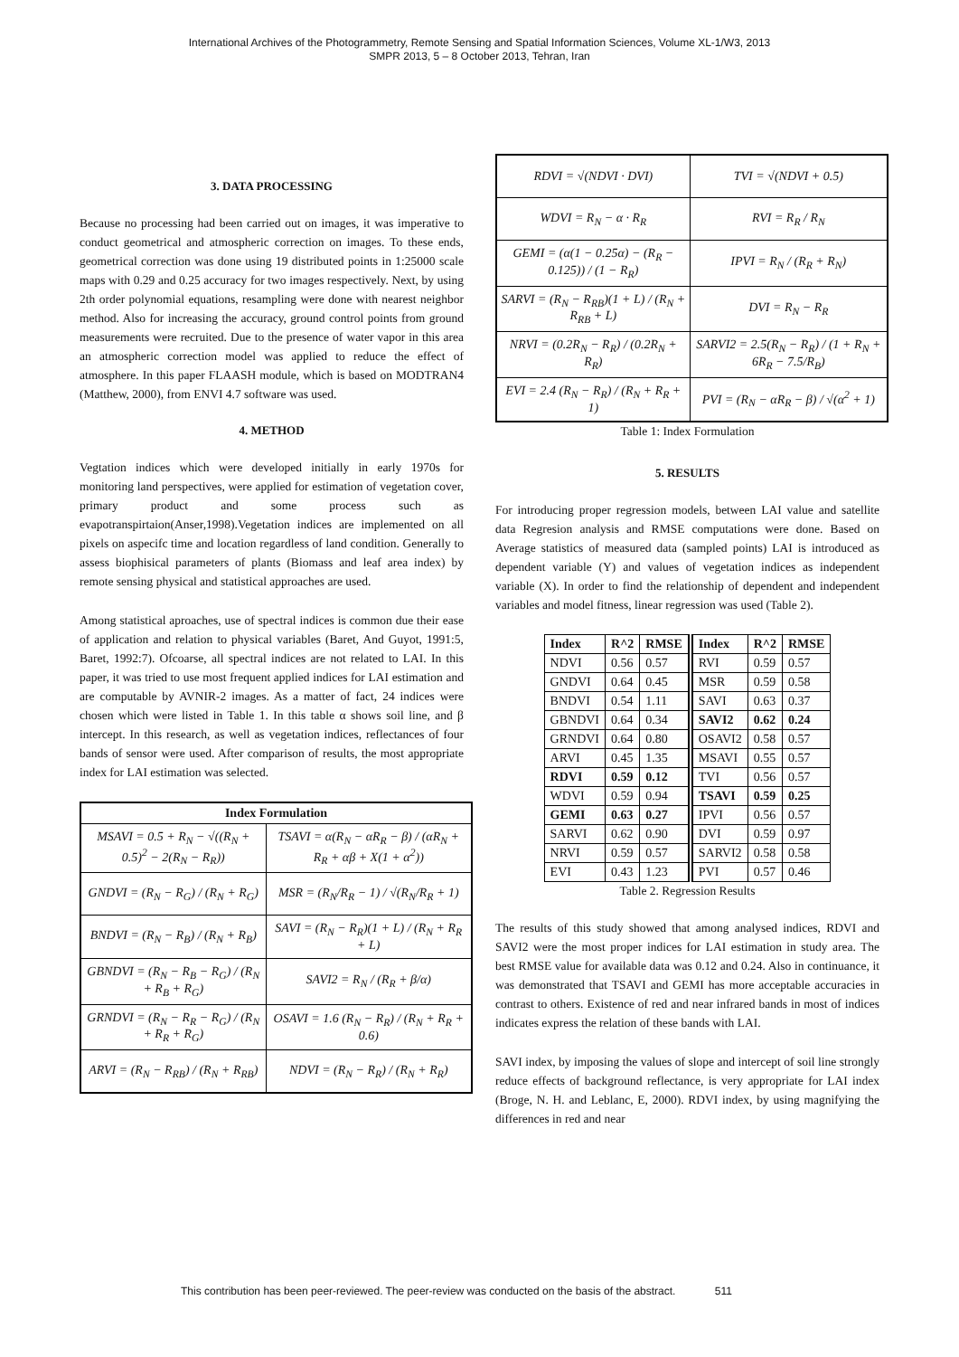International Archives of the Photogrammetry, Remote Sensing and Spatial Information Sciences, Volume XL-1/W3, 2013
SMPR 2013, 5 – 8 October 2013, Tehran, Iran
3. DATA PROCESSING
Because no processing had been carried out on images, it was imperative to conduct geometrical and atmospheric correction on images. To these ends, geometrical correction was done using 19 distributed points in 1:25000 scale maps with 0.29 and 0.25 accuracy for two images respectively. Next, by using 2th order polynomial equations, resampling were done with nearest neighbor method. Also for increasing the accuracy, ground control points from ground measurements were recruited. Due to the presence of water vapor in this area an atmospheric correction model was applied to reduce the effect of atmosphere. In this paper FLAASH module, which is based on MODTRAN4 (Matthew, 2000), from ENVI 4.7 software was used.
4. METHOD
Vegtation indices which were developed initially in early 1970s for monitoring land perspectives, were applied for estimation of vegetation cover, primary product and some process such as evapotranspirtaion(Anser,1998).Vegetation indices are implemented on all pixels on aspecifc time and location regardless of land condition. Generally to assess biophisical parameters of plants (Biomass and leaf area index) by remote sensing physical and statistical approaches are used.
Among statistical aproaches, use of spectral indices is common due their ease of application and relation to physical variables (Baret, And Guyot, 1991:5, Baret, 1992:7). Ofcoarse, all spectral indices are not related to LAI. In this paper, it was tried to use most frequent applied indices for LAI estimation and are computable by AVNIR-2 images. As a matter of fact, 24 indices were chosen which were listed in Table 1. In this table α shows soil line, and β intercept. In this research, as well as vegetation indices, reflectances of four bands of sensor were used. After comparison of results, the most appropriate index for LAI estimation was selected.
| Index Formulation | |
| --- | --- |
| MSAVI = 0.5 + R<sub>N</sub> − √((R<sub>N</sub> + 0.5)<sup>2</sup> − 2(R<sub>N</sub> − R<sub>R</sub>)) | TSAVI = α(R<sub>N</sub> − αR<sub>R</sub> − β) / (αR<sub>N</sub> + R<sub>R</sub> + αβ + X(1 + α<sup>2</sup>)) |
| GNDVI = (R<sub>N</sub> − R<sub>G</sub>) / (R<sub>N</sub> + R<sub>G</sub>) | MSR = (R<sub>N</sub>/R<sub>R</sub> − 1) / √(R<sub>N</sub>/R<sub>R</sub> + 1) |
| BNDVI = (R<sub>N</sub> − R<sub>B</sub>) / (R<sub>N</sub> + R<sub>B</sub>) | SAVI = (R<sub>N</sub> − R<sub>R</sub>)(1 + L) / (R<sub>N</sub> + R<sub>R</sub> + L) |
| GBNDVI = (R<sub>N</sub> − R<sub>B</sub> − R<sub>G</sub>) / (R<sub>N</sub> + R<sub>B</sub> + R<sub>G</sub>) | SAVI2 = R<sub>N</sub> / (R<sub>R</sub> + β/α) |
| GRNDVI = (R<sub>N</sub> − R<sub>R</sub> − R<sub>G</sub>) / (R<sub>N</sub> + R<sub>R</sub> + R<sub>G</sub>) | OSAVI = 1.6 (R<sub>N</sub> − R<sub>R</sub>) / (R<sub>N</sub> + R<sub>R</sub> + 0.6) |
| ARVI = (R<sub>N</sub> − R<sub>RB</sub>) / (R<sub>N</sub> + R<sub>RB</sub>) | NDVI = (R<sub>N</sub> − R<sub>R</sub>) / (R<sub>N</sub> + R<sub>R</sub>) |
| RDVI = √(NDVI · DVI) | TVI = √(NDVI + 0.5) |
| WDVI = R<sub>N</sub> − α · R<sub>R</sub> | RVI = R<sub>R</sub> / R<sub>N</sub> |
| GEMI = (α(1 − 0.25α) − (R<sub>R</sub> − 0.125)) / (1 − R<sub>R</sub>) | IPVI = R<sub>N</sub> / (R<sub>R</sub> + R<sub>N</sub>) |
| SARVI = (R<sub>N</sub> − R<sub>RB</sub>)(1 + L) / (R<sub>N</sub> + R<sub>RB</sub> + L) | DVI = R<sub>N</sub> − R<sub>R</sub> |
| NRVI = (0.2R<sub>N</sub> − R<sub>R</sub>) / (0.2R<sub>N</sub> + R<sub>R</sub>) | SARVI2 = 2.5(R<sub>N</sub> − R<sub>R</sub>) / (1 + R<sub>N</sub> + 6R<sub>R</sub> − 7.5/R<sub>B</sub>) |
| EVI = 2.4 (R<sub>N</sub> − R<sub>R</sub>) / (R<sub>N</sub> + R<sub>R</sub> + 1) | PVI = (R<sub>N</sub> − αR<sub>R</sub> − β) / √(α<sup>2</sup> + 1) |
Table 1: Index Formulation
5. RESULTS
For introducing proper regression models, between LAI value and satellite data Regresion analysis and RMSE computations were done. Based on Average statistics of measured data (sampled points) LAI is introduced as dependent variable (Y) and values of vegetation indices as independent variable (X). In order to find the relationship of dependent and independent variables and model fitness, linear regression was used (Table 2).
| Index | R^2 | RMSE | Index | R^2 | RMSE |
| --- | --- | --- | --- | --- | --- |
| NDVI | 0.56 | 0.57 | RVI | 0.59 | 0.57 |
| GNDVI | 0.64 | 0.45 | MSR | 0.59 | 0.58 |
| BNDVI | 0.54 | 1.11 | SAVI | 0.63 | 0.37 |
| GBNDVI | 0.64 | 0.34 | SAVI2 | 0.62 | 0.24 |
| GRNDVI | 0.64 | 0.80 | OSAVI2 | 0.58 | 0.57 |
| ARVI | 0.45 | 1.35 | MSAVI | 0.55 | 0.57 |
| RDVI | 0.59 | 0.12 | TVI | 0.56 | 0.57 |
| WDVI | 0.59 | 0.94 | TSAVI | 0.59 | 0.25 |
| GEMI | 0.63 | 0.27 | IPVI | 0.56 | 0.57 |
| SARVI | 0.62 | 0.90 | DVI | 0.59 | 0.97 |
| NRVI | 0.59 | 0.57 | SARVI2 | 0.58 | 0.58 |
| EVI | 0.43 | 1.23 | PVI | 0.57 | 0.46 |
Table 2. Regression Results
The results of this study showed that among analysed indices, RDVI and SAVI2 were the most proper indices for LAI estimation in study area. The best RMSE value for available data was 0.12 and 0.24. Also in continuance, it was demonstrated that TSAVI and GEMI has more acceptable accuracies in contrast to others. Existence of red and near infrared bands in most of indices indicates express the relation of these bands with LAI.
SAVI index, by imposing the values of slope and intercept of soil line strongly reduce effects of background reflectance, is very appropriate for LAI index (Broge, N. H. and Leblanc, E, 2000). RDVI index, by using magnifying the differences in red and near
This contribution has been peer-reviewed. The peer-review was conducted on the basis of the abstract. 511